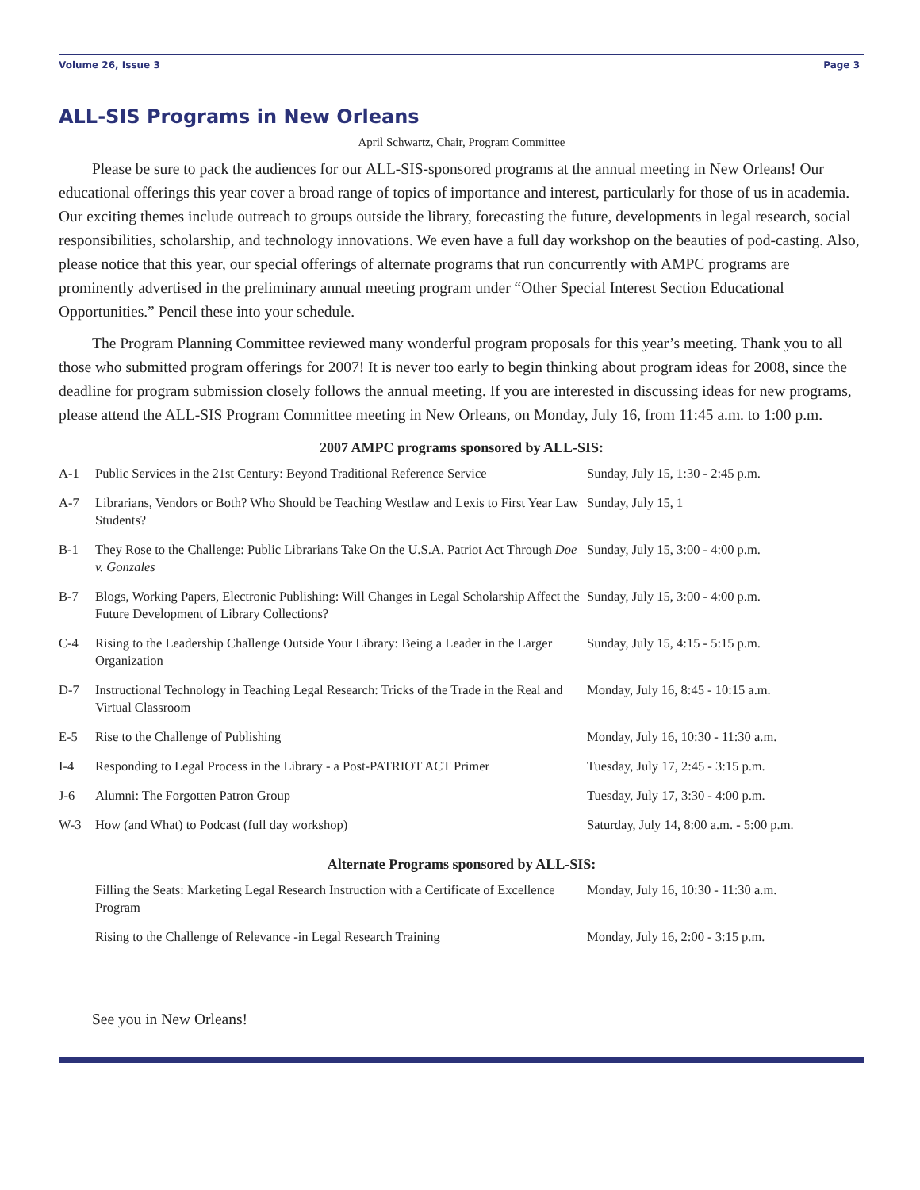Volume 26, Issue 3 Page 3
ALL-SIS Programs in New Orleans
April Schwartz, Chair, Program Committee
Please be sure to pack the audiences for our ALL-SIS-sponsored programs at the annual meeting in New Orleans! Our educational offerings this year cover a broad range of topics of importance and interest, particularly for those of us in academia. Our exciting themes include outreach to groups outside the library, forecasting the future, developments in legal research, social responsibilities, scholarship, and technology innovations. We even have a full day workshop on the beauties of pod-casting. Also, please notice that this year, our special offerings of alternate programs that run concurrently with AMPC programs are prominently advertised in the preliminary annual meeting program under “Other Special Interest Section Educational Opportunities.” Pencil these into your schedule.
The Program Planning Committee reviewed many wonderful program proposals for this year’s meeting. Thank you to all those who submitted program offerings for 2007! It is never too early to begin thinking about program ideas for 2008, since the deadline for program submission closely follows the annual meeting. If you are interested in discussing ideas for new programs, please attend the ALL-SIS Program Committee meeting in New Orleans, on Monday, July 16, from 11:45 a.m. to 1:00 p.m.
2007 AMPC programs sponsored by ALL-SIS:
| A-1 | Public Services in the 21st Century: Beyond Traditional Reference Service | Sunday, July 15, 1:30 - 2:45 p.m. |
| A-7 | Librarians, Vendors or Both? Who Should be Teaching Westlaw and Lexis to First Year Law Students? | Sunday, July 15, 1 |
| B-1 | They Rose to the Challenge: Public Librarians Take On the U.S.A. Patriot Act Through Doe v. Gonzales | Sunday, July 15, 3:00 - 4:00 p.m. |
| B-7 | Blogs, Working Papers, Electronic Publishing: Will Changes in Legal Scholarship Affect the Future Development of Library Collections? | Sunday, July 15, 3:00 - 4:00 p.m. |
| C-4 | Rising to the Leadership Challenge Outside Your Library: Being a Leader in the Larger Organization | Sunday, July 15, 4:15 - 5:15 p.m. |
| D-7 | Instructional Technology in Teaching Legal Research: Tricks of the Trade in the Real and Virtual Classroom | Monday, July 16, 8:45 - 10:15 a.m. |
| E-5 | Rise to the Challenge of Publishing | Monday, July 16, 10:30 - 11:30 a.m. |
| I-4 | Responding to Legal Process in the Library - a Post-PATRIOT ACT Primer | Tuesday, July 17, 2:45 - 3:15 p.m. |
| J-6 | Alumni: The Forgotten Patron Group | Tuesday, July 17, 3:30 - 4:00 p.m. |
| W-3 | How (and What) to Podcast (full day workshop) | Saturday, July 14, 8:00 a.m. - 5:00 p.m. |
Alternate Programs sponsored by ALL-SIS:
| | Filling the Seats: Marketing Legal Research Instruction with a Certificate of Excellence Program | Monday, July 16, 10:30 - 11:30 a.m. |
| | Rising to the Challenge of Relevance -in Legal Research Training | Monday, July 16, 2:00 - 3:15 p.m. |
See you in New Orleans!